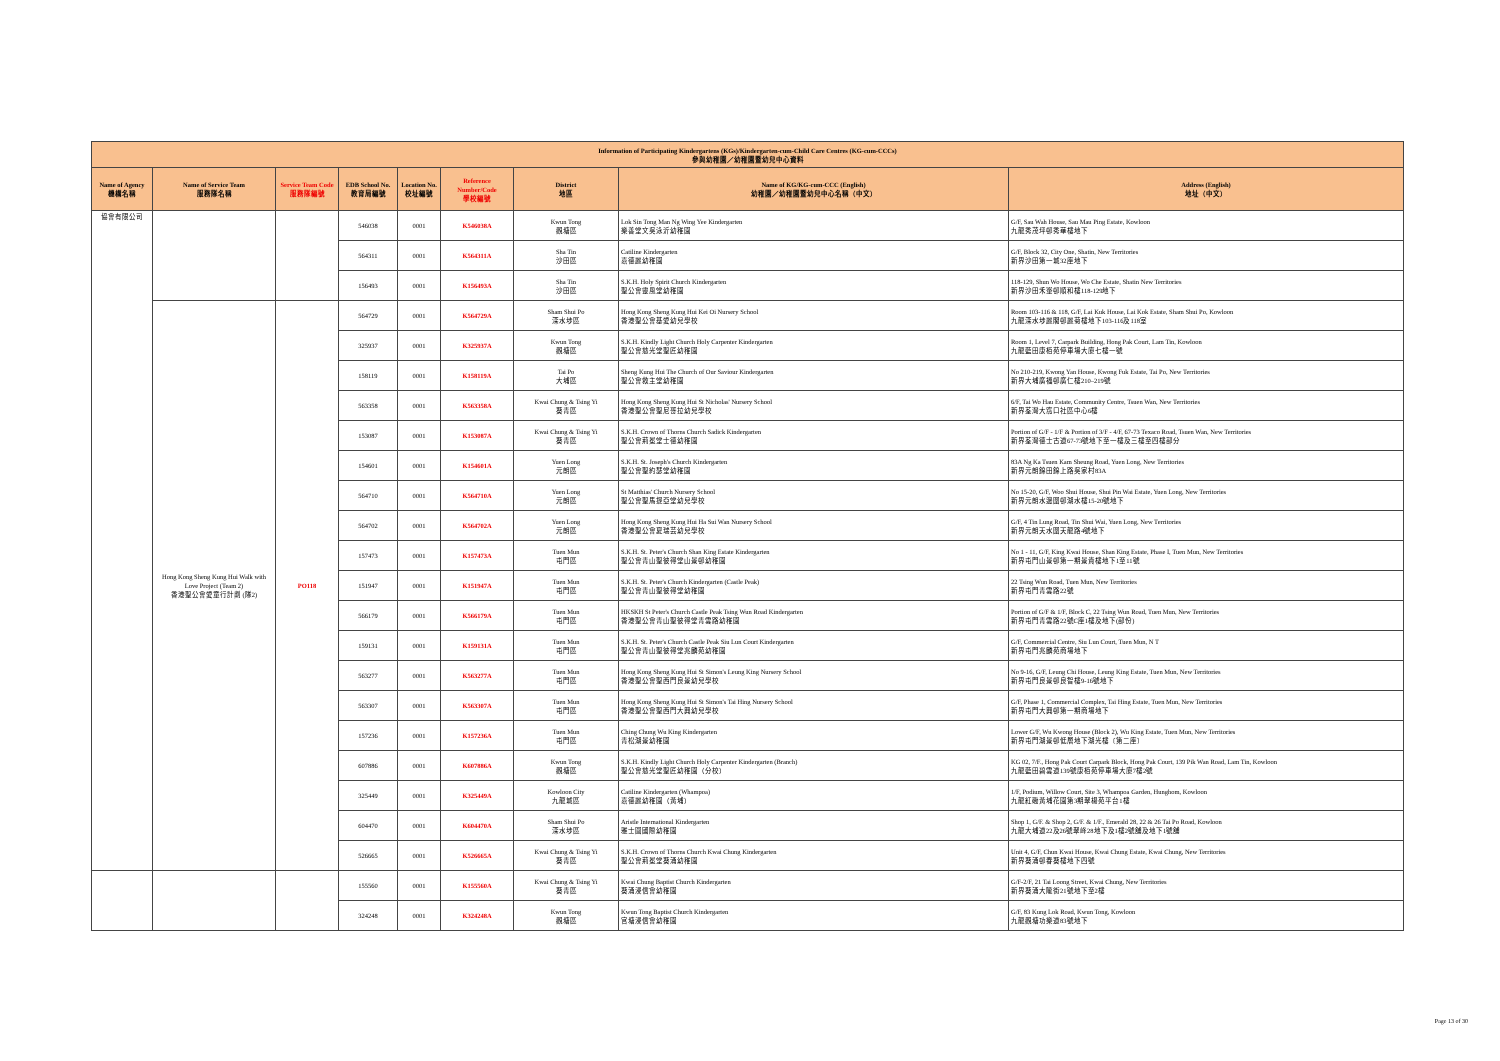| Information of Participating Kindergartens (KGs)/Kindergarten-cum-Child Care Centres (KG-cum-CCCs) 參與幼稚園／幼稚園暨幼兒中心資料 | | | | | | | | |
| --- | --- | --- | --- | --- | --- | --- | --- | --- |
| Name of Agency 機構名稱 | Name of Service Team 服務隊名稱 | Service Team Code 服務隊編號 | EDB School No. 教育局編號 | Location No. 校址編號 | Reference Number/Code 學校編號 | District 地區 | Name of KG/KG-cum-CCC (English) 幼稚園／幼稚園暨幼兒中心名稱（中文） | Address (English) 地址（中文） |
| 協會有限公司 | | | 546038 | 0001 | K546038A | Kwun Tong 觀塘區 | Lok Sin Tong Man Ng Wing Yee Kindergarten 樂善堂文吳泳沂幼稚園 | G/F, Sau Wah House, Sau Mau Ping Estate, Kowloon 九龍秀茂坪邨秀華樓地下 |
| | | | 564311 | 0001 | K564311A | Sha Tin 沙田區 | Catiline Kindergarten 嘉德麗幼稚園 | G/F, Block 32, City One, Shatin, New Territories 新界沙田第一城32座地下 |
| | | | 156493 | 0001 | K156493A | Sha Tin 沙田區 | S.K.H. Holy Spirit Church Kindergarten 聖公會靈風堂幼稚園 | 118-129, Shun Wo House, Wo Che Estate, Shatin New Territories 新界沙田禾輋邨順和樓118-129地下 |
| | Hong Kong Sheng Kung Hui Walk with Love Project (Team 2) 香港聖公會愛童行計劃 (隊2) | PO118 | 564729 | 0001 | K564729A | Sham Shui Po 深水埗區 | Hong Kong Sheng Kung Hui Kei Oi Nursery School 香港聖公會基愛幼兒學校 | Room 103-116 & 118, G/F, Lai Kuk House, Lai Kok Estate, Sham Shui Po, Kowloon 九龍深水埗麗閣邨麗菊樓地下103-116及118室 |
| | | | 325937 | 0001 | K325937A | Kwun Tong 觀塘區 | S.K.H. Kindly Light Church Holy Carpenter Kindergarten 聖公會慈光堂聖匠幼稚園 | Room 1, Level 7, Carpark Building, Hong Pak Court, Lam Tin, Kowloon 九龍藍田康栢苑停車場大廈七樓一號 |
| | | | 158119 | 0001 | K158119A | Tai Po 大埔區 | Sheng Kung Hui The Church of Our Saviour Kindergarten 聖公會救主堂幼稚園 | No 210-219, Kwong Yan House, Kwong Fuk Estate, Tai Po, New Territories 新界大埔廣福邨廣仁樓210–219號 |
| | | | 563358 | 0001 | K563358A | Kwai Chung & Tsing Yi 葵青區 | Hong Kong Sheng Kung Hui St Nicholas' Nursery School 香港聖公會聖尼哥拉幼兒學校 | 6/F, Tai Wo Hau Estate, Community Centre, Tsuen Wan, New Territories 新界荃灣大窩口社區中心6樓 |
| | | | 153087 | 0001 | K153087A | Kwai Chung & Tsing Yi 葵青區 | S.K.H. Crown of Thorns Church Sadick Kindergarten 聖公會荊冕堂士德幼稚園 | Portion of G/F - 1/F & Portion of 3/F - 4/F, 67-73 Texaco Road, Tsuen Wan, New Territories 新界荃灣德士古道67-73號地下至一樓及三樓至四樓部分 |
| | | | 154601 | 0001 | K154601A | Yuen Long 元朗區 | S.K.H. St. Joseph's Church Kindergarten 聖公會聖約瑟堂幼稚園 | 83A Ng Ka Tsuen Kam Sheung Road, Yuen Long, New Territories 新界元朗錦田錦上路吳家村83A |
| | | | 564710 | 0001 | K564710A | Yuen Long 元朗區 | St Matthias' Church Nursery School 聖公會聖馬提亞堂幼兒學校 | No 15-20, G/F, Woo Shui House, Shui Pin Wai Estate, Yuen Long, New Territories 新界元朗水邊圍邨湖水樓15-20號地下 |
| | | | 564702 | 0001 | K564702A | Yuen Long 元朗區 | Hong Kong Sheng Kung Hui Ha Sui Wan Nursery School 香港聖公會夏瑞芸幼兒學校 | G/F, 4 Tin Lung Road, Tin Shui Wai, Yuen Long, New Territories 新界元朗天水圍天龍路4號地下 |
| | | | 157473 | 0001 | K157473A | Tuen Mun 屯門區 | S.K.H. St. Peter's Church Shan King Estate Kindergarten 聖公會青山聖彼得堂山景邨幼稚園 | No 1 - 11, G/F, King Kwai House, Shan King Estate, Phase I, Tuen Mun, New Territories 新界屯門山景邨第一期景貴樓地下1至11號 |
| | | | 151947 | 0001 | K151947A | Tuen Mun 屯門區 | S.K.H. St. Peter's Church Kindergarten (Castle Peak) 聖公會青山聖彼得堂幼稚園 | 22 Tsing Wun Road, Tuen Mun, New Territories 新界屯門青雲路22號 |
| | | | 566179 | 0001 | K566179A | Tuen Mun 屯門區 | HKSKH St Peter's Church Castle Peak Tsing Wun Road Kindergarten 香港聖公會青山聖彼得堂青雲路幼稚園 | Portion of G/F & 1/F, Block C, 22 Tsing Wun Road, Tuen Mun, New Territories 新界屯門青雲路22號C座1樓及地下(部份) |
| | | | 159131 | 0001 | K159131A | Tuen Mun 屯門區 | S.K.H. St. Peter's Church Castle Peak Siu Lun Court Kindergarten 聖公會青山聖彼得堂兆麟苑幼稚園 | G/F, Commercial Centre, Siu Lun Court, Tuen Mun, N T 新界屯門兆麟苑商場地下 |
| | | | 563277 | 0001 | K563277A | Tuen Mun 屯門區 | Hong Kong Sheng Kung Hui St Simon's Leung King Nursery School 香港聖公會聖西門良景幼兒學校 | No 9-16, G/F, Leung Chi House, Leung King Estate, Tuen Mun, New Territories 新界屯門良景邨良智樓9-16號地下 |
| | | | 563307 | 0001 | K563307A | Tuen Mun 屯門區 | Hong Kong Sheng Kung Hui St Simon's Tai Hing Nursery School 香港聖公會聖西門大興幼兒學校 | G/F, Phase 1, Commercial Complex, Tai Hing Estate, Tuen Mun, New Territories 新界屯門大興邨第一期商場地下 |
| | | | 157236 | 0001 | K157236A | Tuen Mun 屯門區 | Ching Chung Wu King Kindergarten 青松湖景幼稚園 | Lower G/F, Wu Kwong House (Block 2), Wu King Estate, Tuen Mun, New Territories 新界屯門湖景邨低層地下湖光樓〔第二座〕 |
| | | | 607886 | 0001 | K607886A | Kwun Tong 觀塘區 | S.K.H. Kindly Light Church Holy Carpenter Kindergarten (Branch) 聖公會慈光堂聖匠幼稚園（分校） | KG 02, 7/F., Hong Pak Court Carpark Block, Hong Pak Court, 139 Pik Wan Road, Lam Tin, Kowloon 九龍藍田碧雲道139號康栢苑停車場大廈7樓2號 |
| | | | 325449 | 0001 | K325449A | Kowloon City 九龍城區 | Catiline Kindergarten (Whampoa) 嘉德麗幼稚園（黃埔） | 1/F, Podium, Willow Court, Site 3, Whampoa Garden, Hunghom, Kowloon 九龍紅磡黃埔花園第3期翠楊苑平台1樓 |
| | | | 604470 | 0001 | K604470A | Sham Shui Po 深水埗區 | Aristle International Kindergarten 雅士圖國際幼稚園 | Shop 1, G/F. & Shop 2, G/F. & 1/F., Emerald 28, 22 & 26 Tai Po Road, Kowloon 九龍大埔道22及26號翠峰28地下及1樓2號舖及地下1號舖 |
| | | | 526665 | 0001 | K526665A | Kwai Chung & Tsing Yi 葵青區 | S.K.H. Crown of Thorns Church Kwai Chung Kindergarten 聖公會荊冕堂葵涌幼稚園 | Unit 4, G/F, Chun Kwai House, Kwai Chung Estate, Kwai Chung, New Territories 新界葵涌邨春葵樓地下四號 |
| | | | 155560 | 0001 | K155560A | Kwai Chung & Tsing Yi 葵青區 | Kwai Chung Baptist Church Kindergarten 葵涌浸信會幼稚園 | G/F-2/F, 21 Tai Loong Street, Kwai Chung, New Territories 新界葵涌大隴街21號地下至2樓 |
| | | | 324248 | 0001 | K324248A | Kwun Tong 觀塘區 | Kwun Tong Baptist Church Kindergarten 官塘浸信會幼稚園 | G/F, 83 Kung Lok Road, Kwun Tong, Kowloon 九龍觀塘功樂道83號地下 |
Page 13 of 30